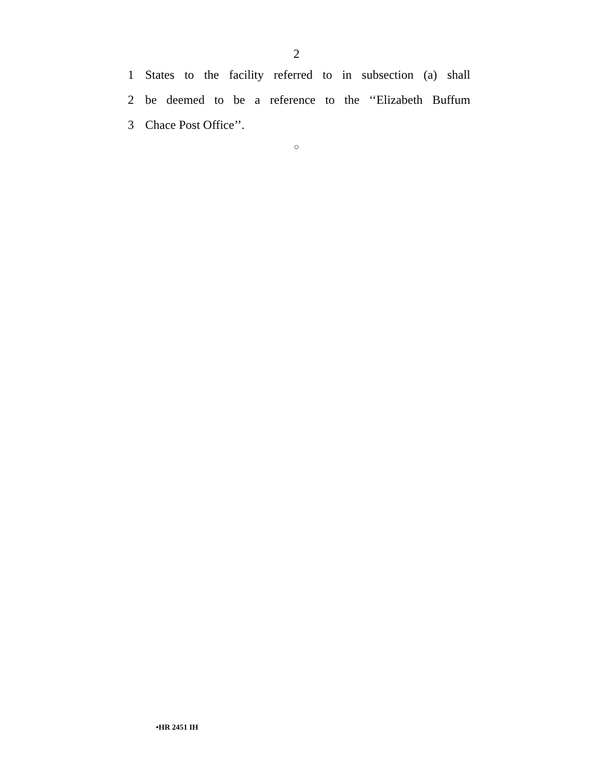2
1 States to the facility referred to in subsection (a) shall
2 be deemed to be a reference to the ‘‘Elizabeth Buffum
3 Chace Post Office’’.
○
•HR 2451 IH